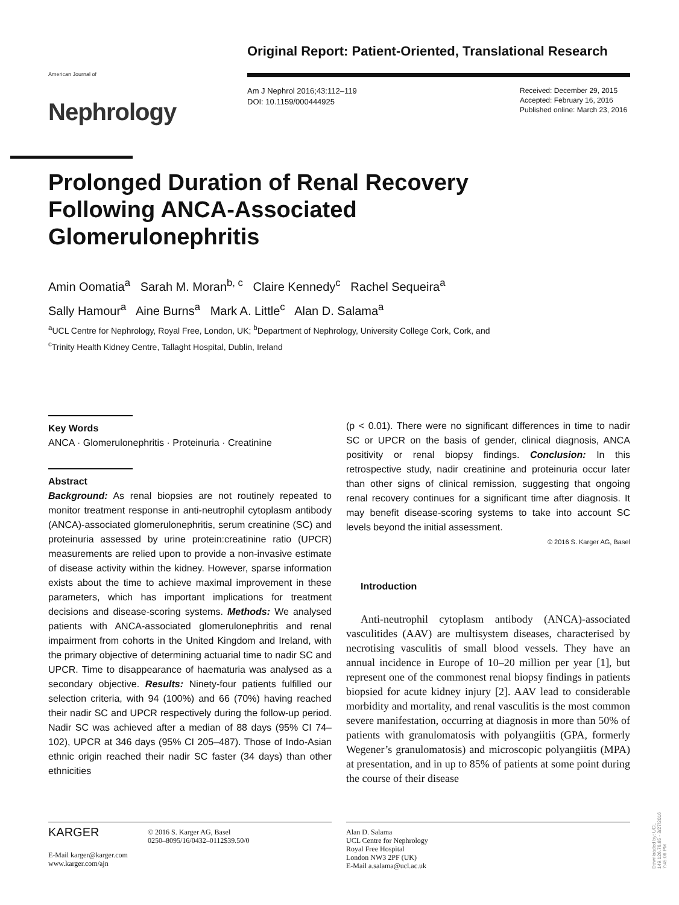Original Report: Patient-Oriented, Translational Research
American Journal of
Nephrology
Am J Nephrol 2016;43:112–119
DOI: 10.1159/000444925
Received: December 29, 2015
Accepted: February 16, 2016
Published online: March 23, 2016
Prolonged Duration of Renal Recovery Following ANCA-Associated Glomerulonephritis
Amin Oomatia<sup>a</sup> Sarah M. Moran<sup>b, c</sup> Claire Kennedy<sup>c</sup> Rachel Sequeira<sup>a</sup>
Sally Hamour<sup>a</sup> Aine Burns<sup>a</sup> Mark A. Little<sup>c</sup> Alan D. Salama<sup>a</sup>
<sup>a</sup> UCL Centre for Nephrology, Royal Free, London, UK; <sup>b</sup>Department of Nephrology, University College Cork, Cork, and
<sup>c</sup> Trinity Health Kidney Centre, Tallaght Hospital, Dublin, Ireland
Key Words
ANCA · Glomerulonephritis · Proteinuria · Creatinine
Abstract
Background: As renal biopsies are not routinely repeated to monitor treatment response in anti-neutrophil cytoplasm antibody (ANCA)-associated glomerulonephritis, serum creatinine (SC) and proteinuria assessed by urine protein:creatinine ratio (UPCR) measurements are relied upon to provide a non-invasive estimate of disease activity within the kidney. However, sparse information exists about the time to achieve maximal improvement in these parameters, which has important implications for treatment decisions and disease-scoring systems. Methods: We analysed patients with ANCA-associated glomerulonephritis and renal impairment from cohorts in the United Kingdom and Ireland, with the primary objective of determining actuarial time to nadir SC and UPCR. Time to disappearance of haematuria was analysed as a secondary objective. Results: Ninety-four patients fulfilled our selection criteria, with 94 (100%) and 66 (70%) having reached their nadir SC and UPCR respectively during the follow-up period. Nadir SC was achieved after a median of 88 days (95% CI 74–102), UPCR at 346 days (95% CI 205–487). Those of Indo-Asian ethnic origin reached their nadir SC faster (34 days) than other ethnicities
(p < 0.01). There were no significant differences in time to nadir SC or UPCR on the basis of gender, clinical diagnosis, ANCA positivity or renal biopsy findings. Conclusion: In this retrospective study, nadir creatinine and proteinuria occur later than other signs of clinical remission, suggesting that ongoing renal recovery continues for a significant time after diagnosis. It may benefit disease-scoring systems to take into account SC levels beyond the initial assessment.
© 2016 S. Karger AG, Basel
Introduction
Anti-neutrophil cytoplasm antibody (ANCA)-associated vasculitides (AAV) are multisystem diseases, characterised by necrotising vasculitis of small blood vessels. They have an annual incidence in Europe of 10–20 million per year [1], but represent one of the commonest renal biopsy findings in patients biopsied for acute kidney injury [2]. AAV lead to considerable morbidity and mortality, and renal vasculitis is the most common severe manifestation, occurring at diagnosis in more than 50% of patients with granulomatosis with polyangiitis (GPA, formerly Wegener’s granulomatosis) and microscopic polyangiitis (MPA) at presentation, and in up to 85% of patients at some point during the course of their disease
KARGER
© 2016 S. Karger AG, Basel
0250–8095/16/0432–0112$39.50/0
E-Mail karger@karger.com
www.karger.com/ajn
Alan D. Salama
UCL Centre for Nephrology
Royal Free Hospital
London NW3 2PF (UK)
E-Mail a.salama@ucl.ac.uk
Downloaded by: UCL 149.126.76.65 - 3/27/2016 7:45:06 PM